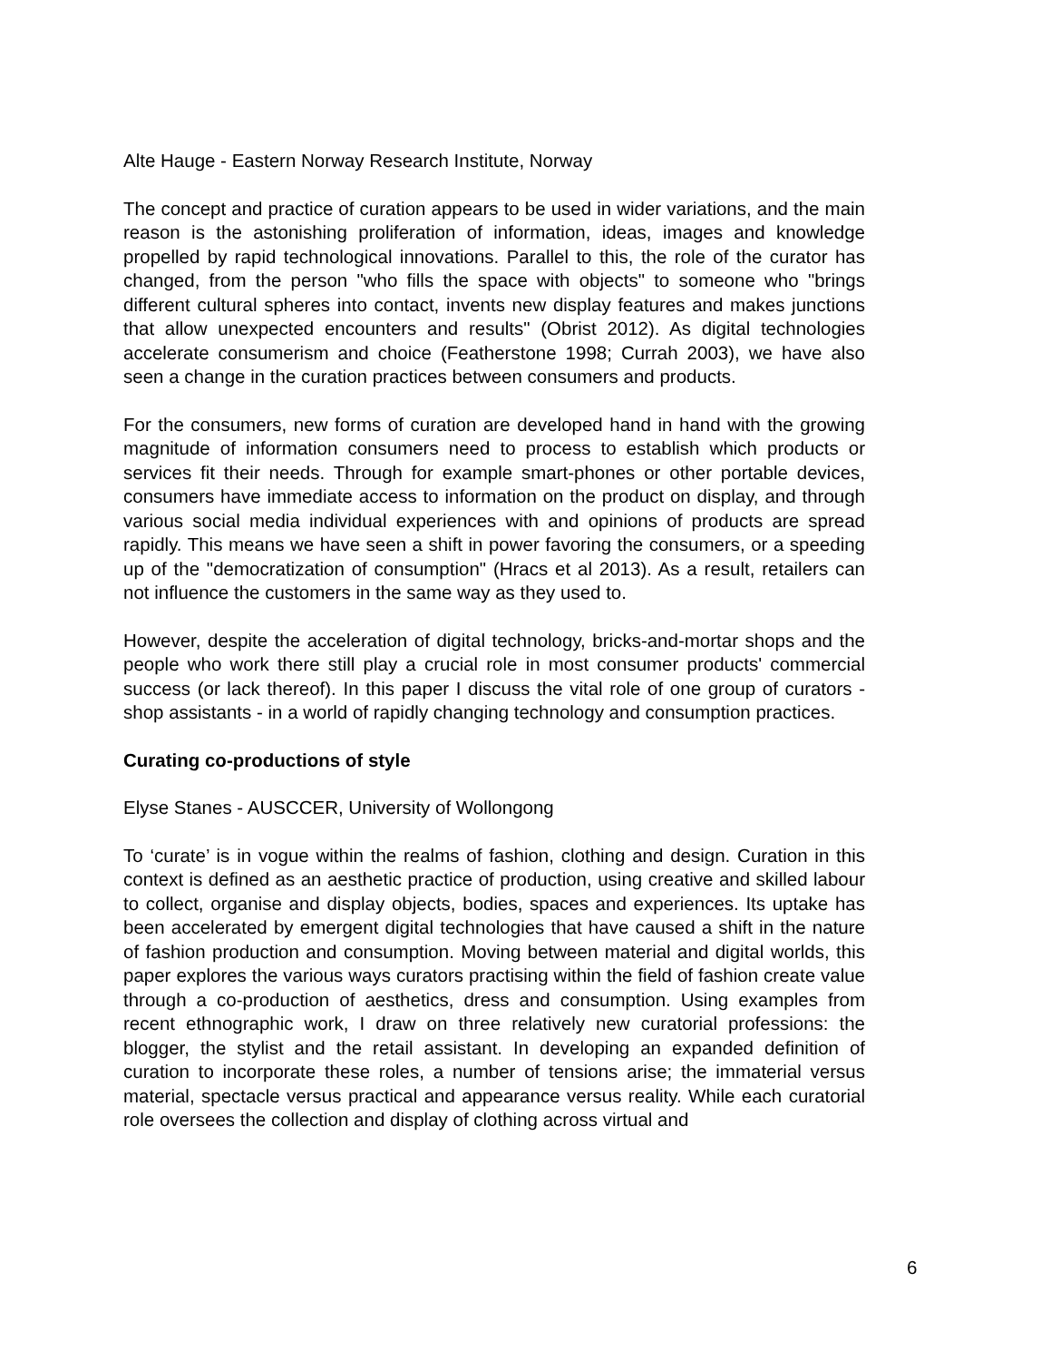Alte Hauge - Eastern Norway Research Institute, Norway
The concept and practice of curation appears to be used in wider variations, and the main reason is the astonishing proliferation of information, ideas, images and knowledge propelled by rapid technological innovations. Parallel to this, the role of the curator has changed, from the person "who fills the space with objects" to someone who "brings different cultural spheres into contact, invents new display features and makes junctions that allow unexpected encounters and results" (Obrist 2012). As digital technologies accelerate consumerism and choice (Featherstone 1998; Currah 2003), we have also seen a change in the curation practices between consumers and products.
For the consumers, new forms of curation are developed hand in hand with the growing magnitude of information consumers need to process to establish which products or services fit their needs. Through for example smart-phones or other portable devices, consumers have immediate access to information on the product on display, and through various social media individual experiences with and opinions of products are spread rapidly. This means we have seen a shift in power favoring the consumers, or a speeding up of the "democratization of consumption" (Hracs et al 2013). As a result, retailers can not influence the customers in the same way as they used to.
However, despite the acceleration of digital technology, bricks-and-mortar shops and the people who work there still play a crucial role in most consumer products' commercial success (or lack thereof). In this paper I discuss the vital role of one group of curators - shop assistants - in a world of rapidly changing technology and consumption practices.
Curating co-productions of style
Elyse Stanes - AUSCCER, University of Wollongong
To ‘curate’ is in vogue within the realms of fashion, clothing and design. Curation in this context is defined as an aesthetic practice of production, using creative and skilled labour to collect, organise and display objects, bodies, spaces and experiences. Its uptake has been accelerated by emergent digital technologies that have caused a shift in the nature of fashion production and consumption. Moving between material and digital worlds, this paper explores the various ways curators practising within the field of fashion create value through a co-production of aesthetics, dress and consumption. Using examples from recent ethnographic work, I draw on three relatively new curatorial professions: the blogger, the stylist and the retail assistant. In developing an expanded definition of curation to incorporate these roles, a number of tensions arise; the immaterial versus material, spectacle versus practical and appearance versus reality. While each curatorial role oversees the collection and display of clothing across virtual and
6